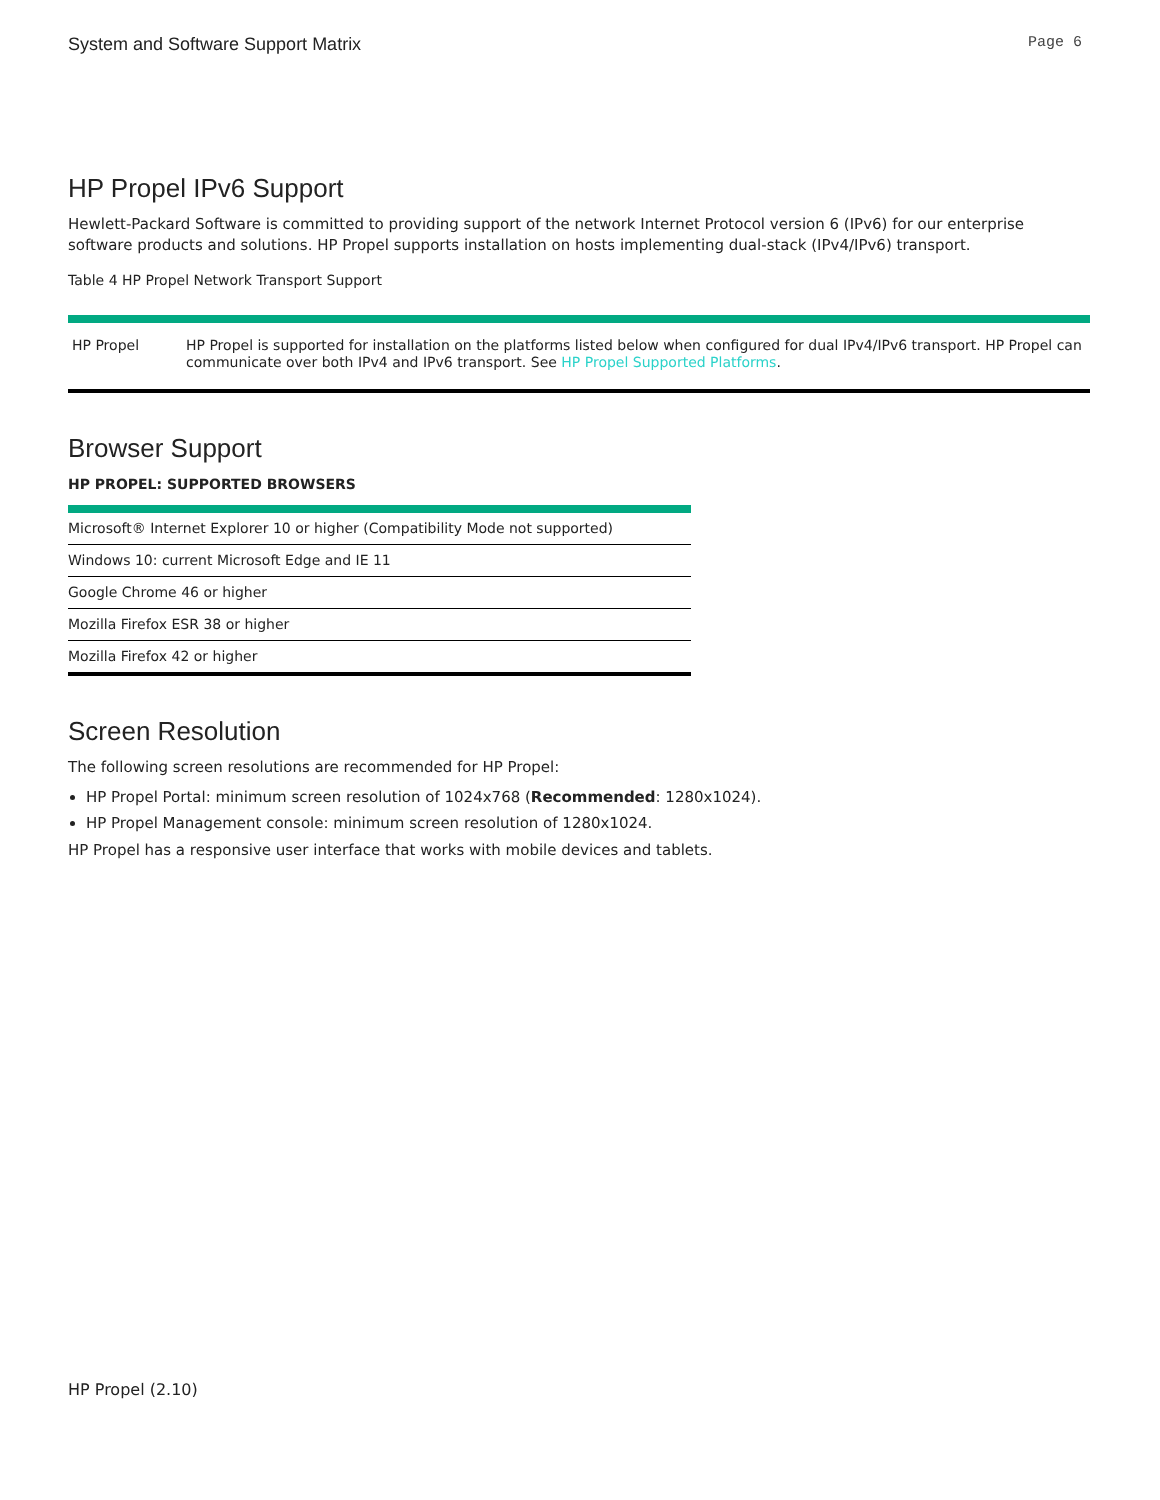System and Software Support Matrix Page 6
HP Propel IPv6 Support
Hewlett-Packard Software is committed to providing support of the network Internet Protocol version 6 (IPv6) for our enterprise software products and solutions. HP Propel supports installation on hosts implementing dual-stack (IPv4/IPv6) transport.
Table 4 HP Propel Network Transport Support
| HP Propel | HP Propel is supported for installation on the platforms listed below when configured for dual IPv4/IPv6 transport. HP Propel can communicate over both IPv4 and IPv6 transport. See HP Propel Supported Platforms . |
Browser Support
HP PROPEL: SUPPORTED BROWSERS
| Microsoft® Internet Explorer 10 or higher (Compatibility Mode not supported) |
| Windows 10: current Microsoft Edge and IE 11 |
| Google Chrome 46 or higher |
| Mozilla Firefox ESR 38 or higher |
| Mozilla Firefox 42 or higher |
Screen Resolution
The following screen resolutions are recommended for HP Propel:
HP Propel Portal: minimum screen resolution of 1024x768 (Recommended: 1280x1024).
HP Propel Management console: minimum screen resolution of 1280x1024.
HP Propel has a responsive user interface that works with mobile devices and tablets.
HP Propel (2.10)